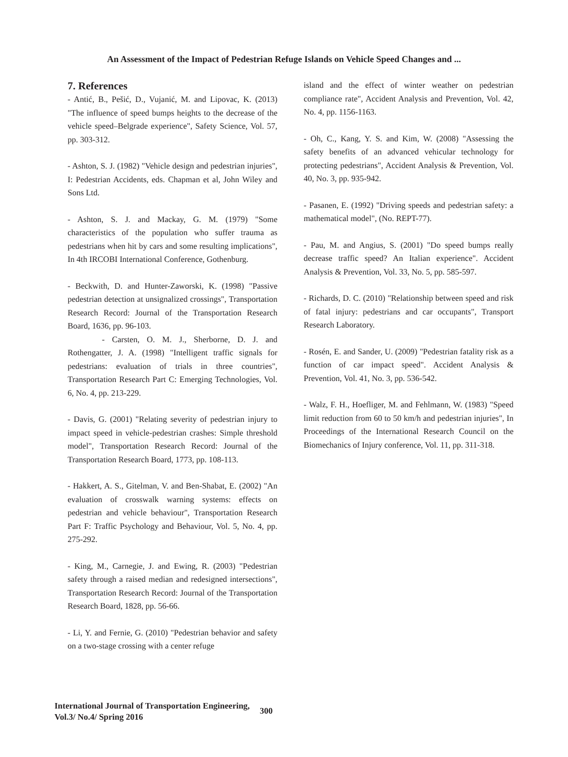An Assessment of the Impact of Pedestrian Refuge Islands on Vehicle Speed Changes and ...
7. References
- Antić, B., Pešić, D., Vujanić, M. and Lipovac, K. (2013) "The influence of speed bumps heights to the decrease of the vehicle speed–Belgrade experience", Safety Science, Vol. 57, pp. 303-312.
- Ashton, S. J. (1982) "Vehicle design and pedestrian injuries", I: Pedestrian Accidents, eds. Chapman et al, John Wiley and Sons Ltd.
- Ashton, S. J. and Mackay, G. M. (1979) "Some characteristics of the population who suffer trauma as pedestrians when hit by cars and some resulting implications", In 4th IRCOBI International Conference, Gothenburg.
- Beckwith, D. and Hunter-Zaworski, K. (1998) "Passive pedestrian detection at unsignalized crossings", Transportation Research Record: Journal of the Transportation Research Board, 1636, pp. 96-103.
- Carsten, O. M. J., Sherborne, D. J. and Rothengatter, J. A. (1998) "Intelligent traffic signals for pedestrians: evaluation of trials in three countries", Transportation Research Part C: Emerging Technologies, Vol. 6, No. 4, pp. 213-229.
- Davis, G. (2001) "Relating severity of pedestrian injury to impact speed in vehicle-pedestrian crashes: Simple threshold model", Transportation Research Record: Journal of the Transportation Research Board, 1773, pp. 108-113.
- Hakkert, A. S., Gitelman, V. and Ben-Shabat, E. (2002) "An evaluation of crosswalk warning systems: effects on pedestrian and vehicle behaviour", Transportation Research Part F: Traffic Psychology and Behaviour, Vol. 5, No. 4, pp. 275-292.
- King, M., Carnegie, J. and Ewing, R. (2003) "Pedestrian safety through a raised median and redesigned intersections", Transportation Research Record: Journal of the Transportation Research Board, 1828, pp. 56-66.
- Li, Y. and Fernie, G. (2010) "Pedestrian behavior and safety on a two-stage crossing with a center refuge
island and the effect of winter weather on pedestrian compliance rate", Accident Analysis and Prevention, Vol. 42, No. 4, pp. 1156-1163.
- Oh, C., Kang, Y. S. and Kim, W. (2008) "Assessing the safety benefits of an advanced vehicular technology for protecting pedestrians", Accident Analysis & Prevention, Vol. 40, No. 3, pp. 935-942.
- Pasanen, E. (1992) "Driving speeds and pedestrian safety: a mathematical model", (No. REPT-77).
- Pau, M. and Angius, S. (2001) "Do speed bumps really decrease traffic speed? An Italian experience". Accident Analysis & Prevention, Vol. 33, No. 5, pp. 585-597.
- Richards, D. C. (2010) "Relationship between speed and risk of fatal injury: pedestrians and car occupants", Transport Research Laboratory.
- Rosén, E. and Sander, U. (2009) "Pedestrian fatality risk as a function of car impact speed". Accident Analysis & Prevention, Vol. 41, No. 3, pp. 536-542.
- Walz, F. H., Hoefliger, M. and Fehlmann, W. (1983) "Speed limit reduction from 60 to 50 km/h and pedestrian injuries", In Proceedings of the International Research Council on the Biomechanics of Injury conference, Vol. 11, pp. 311-318.
International Journal of Transportation Engineering,
Vol.3/ No.4/ Spring 2016
300